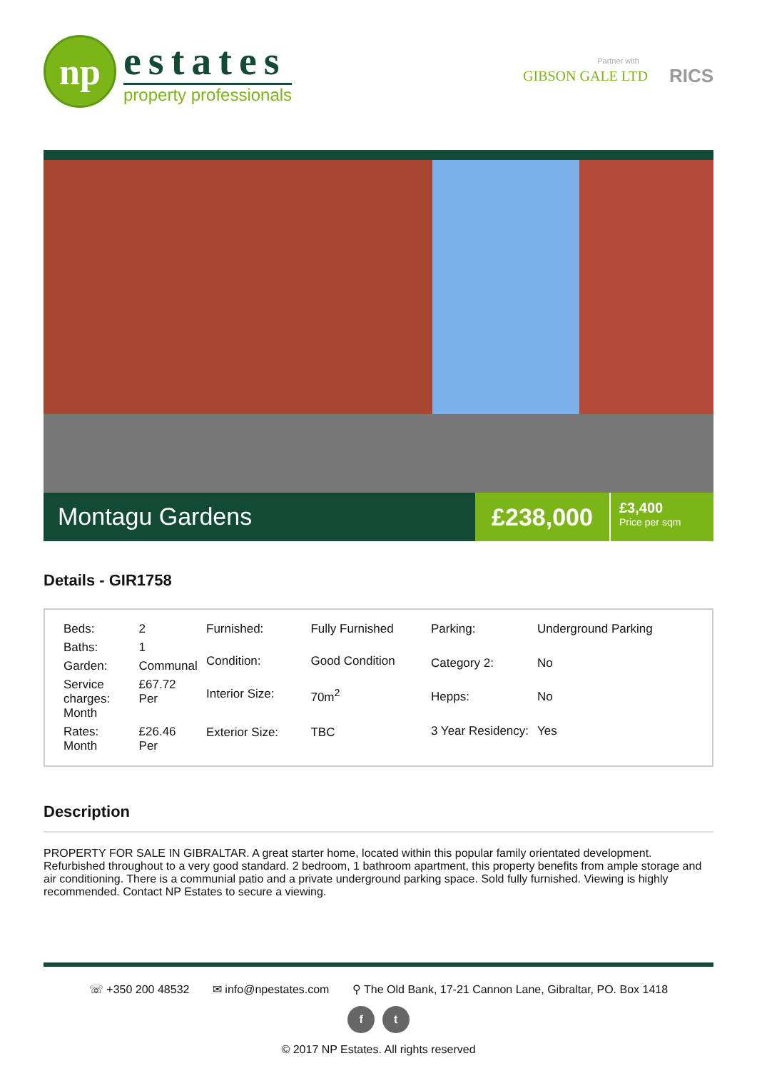np
estates
property professionals
Partner with
GIBSON GALE LTD RICS
Montagu Gardens
£238,000
£3,400
Price per sqm
Details - GIR1758
| Beds: | 2 |
| Baths: | 1 |
| Garden: | Communal |
| Service charges: Month | £67.72 Per |
| Rates: Month | £26.46 Per |
| Furnished: | Fully Furnished |
| Condition: | Good Condition |
| Interior Size: | 70m<sup>2</sup> |
| Exterior Size: | TBC |
| Parking: | Underground Parking |
| Category 2: | No |
| Hepps: | No |
| 3 Year Residency: | Yes |
Description
PROPERTY FOR SALE IN GIBRALTAR. A great starter home, located within this popular family orientated development. Refurbished throughout to a very good standard. 2 bedroom, 1 bathroom apartment, this property benefits from ample storage and air conditioning. There is a communial patio and a private underground parking space. Sold fully furnished. Viewing is highly recommended. Contact NP Estates to secure a viewing.
☏ +350 200 48532 ✉ info@npestates.com ⚲ The Old Bank, 17-21 Cannon Lane, Gibraltar, PO. Box 1418
f t
© 2017 NP Estates. All rights reserved